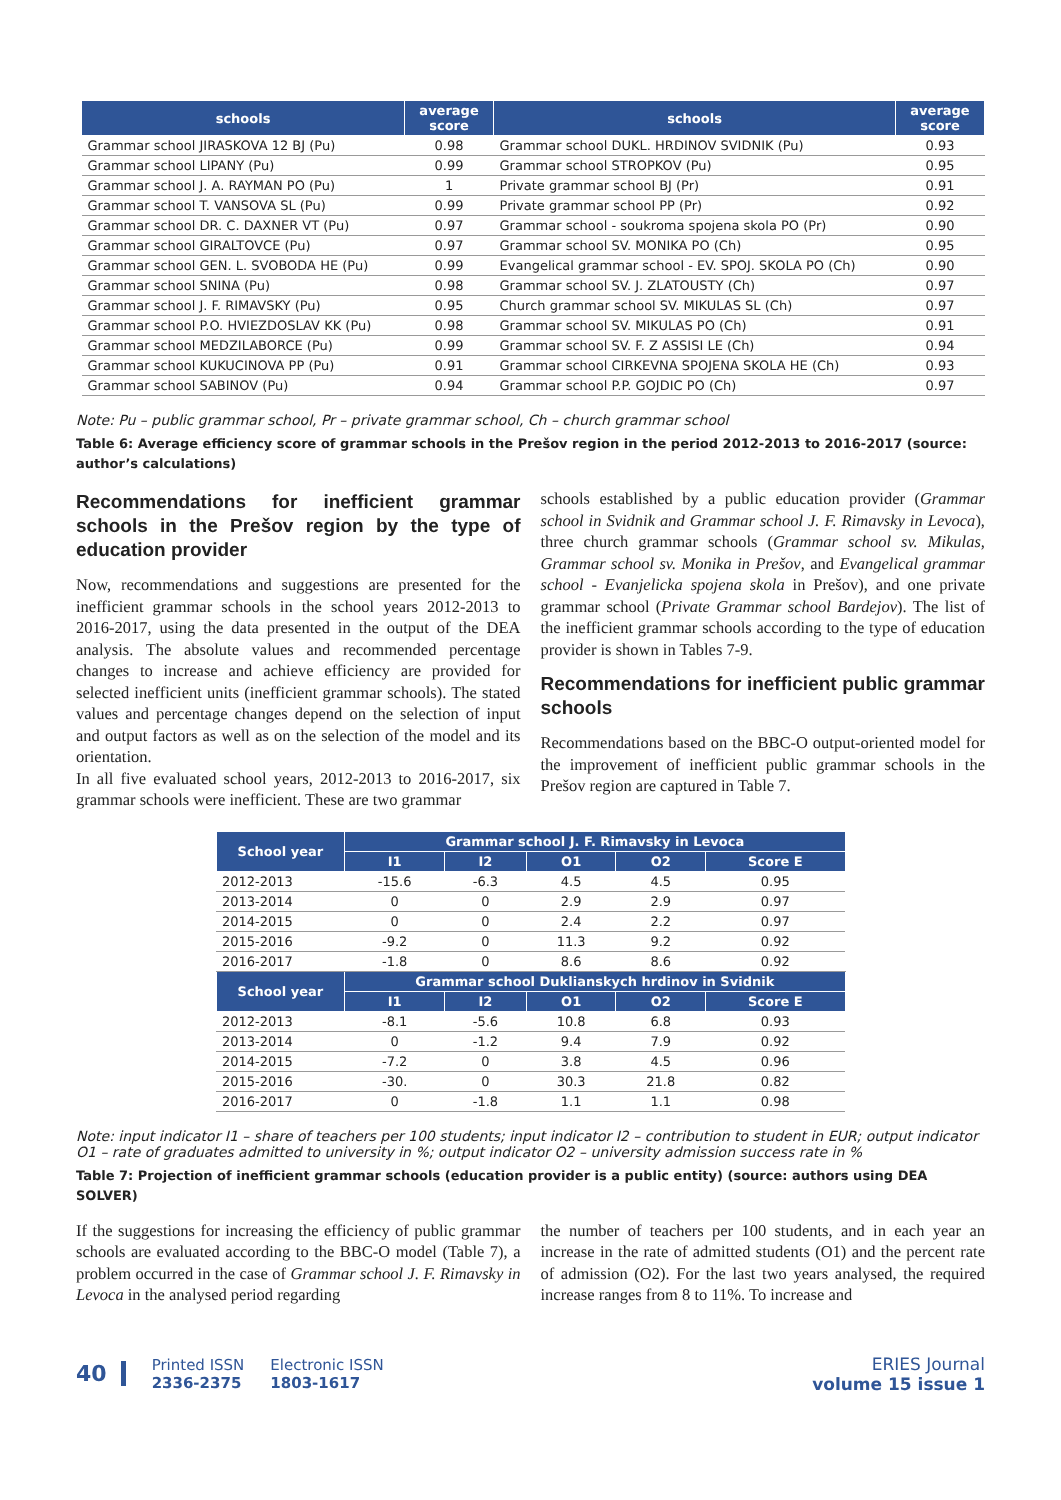| schools | average score | schools | average score |
| --- | --- | --- | --- |
| Grammar school JIRASKOVA 12 BJ (Pu) | 0.98 | Grammar school DUKL. HRDINOV SVIDNIK (Pu) | 0.93 |
| Grammar school LIPANY (Pu) | 0.99 | Grammar school STROPKOV (Pu) | 0.95 |
| Grammar school J. A. RAYMAN PO (Pu) | 1 | Private grammar school BJ (Pr) | 0.91 |
| Grammar school T. VANSOVA SL (Pu) | 0.99 | Private grammar school PP (Pr) | 0.92 |
| Grammar school DR. C. DAXNER VT (Pu) | 0.97 | Grammar school - soukroma spojena skola PO (Pr) | 0.90 |
| Grammar school GIRALTOVCE (Pu) | 0.97 | Grammar school SV. MONIKA PO (Ch) | 0.95 |
| Grammar school GEN. L. SVOBODA HE (Pu) | 0.99 | Evangelical grammar school - EV. SPOJ. SKOLA PO (Ch) | 0.90 |
| Grammar school SNINA (Pu) | 0.98 | Grammar school SV. J. ZLATOUSTY (Ch) | 0.97 |
| Grammar school J. F. RIMAVSKY (Pu) | 0.95 | Church grammar school SV. MIKULAS SL (Ch) | 0.97 |
| Grammar school P.O. HVIEZDOSLAV KK (Pu) | 0.98 | Grammar school SV. MIKULAS PO (Ch) | 0.91 |
| Grammar school MEDZILABORCE (Pu) | 0.99 | Grammar school SV. F. Z ASSISI LE (Ch) | 0.94 |
| Grammar school KUKUCINOVA PP (Pu) | 0.91 | Grammar school CIRKEVNA SPOJENA SKOLA HE (Ch) | 0.93 |
| Grammar school SABINOV (Pu) | 0.94 | Grammar school P.P. GOJDIC PO (Ch) | 0.97 |
Note: Pu – public grammar school, Pr – private grammar school, Ch – church grammar school
Table 6: Average efficiency score of grammar schools in the Prešov region in the period 2012-2013 to 2016-2017 (source: author’s calculations)
Recommendations for inefficient grammar schools in the Prešov region by the type of education provider
Now, recommendations and suggestions are presented for the inefficient grammar schools in the school years 2012-2013 to 2016-2017, using the data presented in the output of the DEA analysis. The absolute values and recommended percentage changes to increase and achieve efficiency are provided for selected inefficient units (inefficient grammar schools). The stated values and percentage changes depend on the selection of input and output factors as well as on the selection of the model and its orientation.
In all five evaluated school years, 2012-2013 to 2016-2017, six grammar schools were inefficient. These are two grammar
schools established by a public education provider (Grammar school in Svidnik and Grammar school J. F. Rimavsky in Levoca), three church grammar schools (Grammar school sv. Mikulas, Grammar school sv. Monika in Prešov, and Evangelical grammar school - Evanjelicka spojena skola in Prešov), and one private grammar school (Private Grammar school Bardejov). The list of the inefficient grammar schools according to the type of education provider is shown in Tables 7-9.
Recommendations for inefficient public grammar schools
Recommendations based on the BBC-O output-oriented model for the improvement of inefficient public grammar schools in the Prešov region are captured in Table 7.
| School year | Grammar school J. F. Rimavsky in Levoca | | | | |
| --- | --- | --- | --- | --- | --- |
| | I1 | I2 | O1 | O2 | Score E |
| 2012-2013 | -15.6 | -6.3 | 4.5 | 4.5 | 0.95 |
| 2013-2014 | 0 | 0 | 2.9 | 2.9 | 0.97 |
| 2014-2015 | 0 | 0 | 2.4 | 2.2 | 0.97 |
| 2015-2016 | -9.2 | 0 | 11.3 | 9.2 | 0.92 |
| 2016-2017 | -1.8 | 0 | 8.6 | 8.6 | 0.92 |
| School year | Grammar school Duklianskych hrdinov in Svidnik | | | | |
| | I1 | I2 | O1 | O2 | Score E |
| 2012-2013 | -8.1 | -5.6 | 10.8 | 6.8 | 0.93 |
| 2013-2014 | 0 | -1.2 | 9.4 | 7.9 | 0.92 |
| 2014-2015 | -7.2 | 0 | 3.8 | 4.5 | 0.96 |
| 2015-2016 | -30. | 0 | 30.3 | 21.8 | 0.82 |
| 2016-2017 | 0 | -1.8 | 1.1 | 1.1 | 0.98 |
Note: input indicator I1 – share of teachers per 100 students; input indicator I2 – contribution to student in EUR; output indicator O1 – rate of graduates admitted to university in %; output indicator O2 – university admission success rate in %
Table 7: Projection of inefficient grammar schools (education provider is a public entity) (source: authors using DEA SOLVER)
If the suggestions for increasing the efficiency of public grammar schools are evaluated according to the BBC-O model (Table 7), a problem occurred in the case of Grammar school J. F. Rimavsky in Levoca in the analysed period regarding
the number of teachers per 100 students, and in each year an increase in the rate of admitted students (O1) and the percent rate of admission (O2). For the last two years analysed, the required increase ranges from 8 to 11%. To increase and
40
Printed ISSN
2336-2375
Electronic ISSN
1803-1617
ERIES Journal
volume 15 issue 1